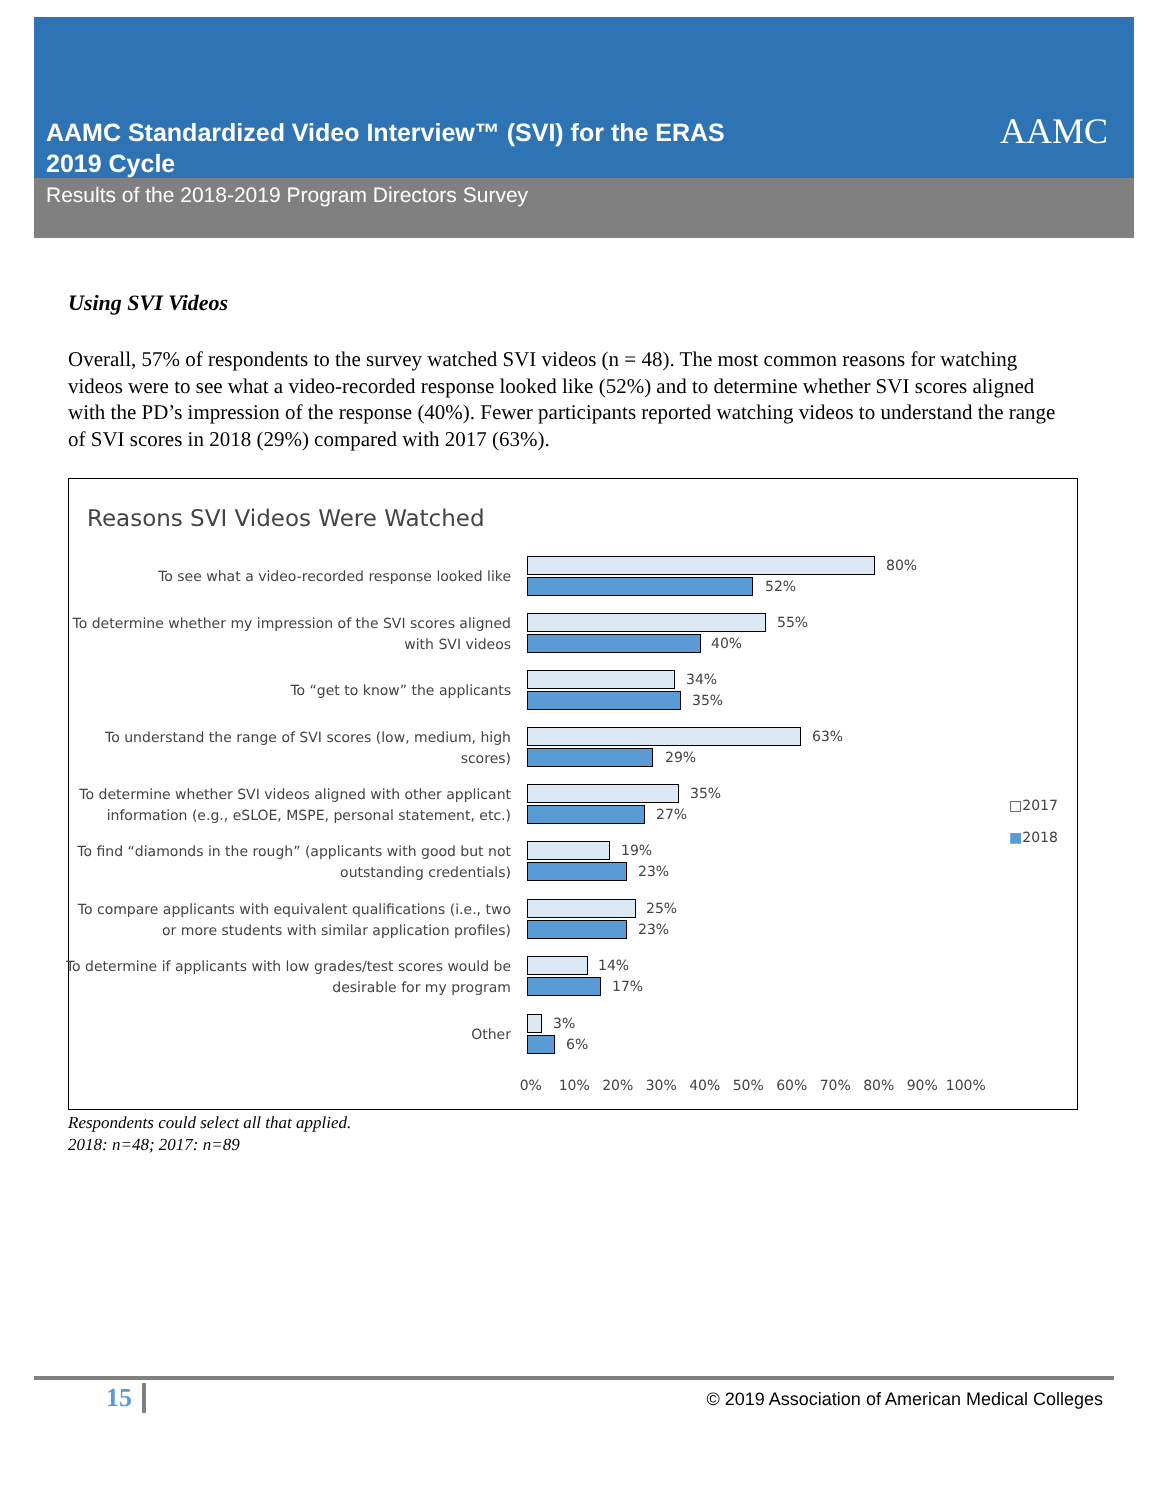AAMC Standardized Video Interview™ (SVI) for the ERAS
2019 Cycle
Results of the 2018-2019 Program Directors Survey
AAMC
Using SVI Videos
Overall, 57% of respondents to the survey watched SVI videos (n = 48). The most common reasons for watching videos were to see what a video-recorded response looked like (52%) and to determine whether SVI scores aligned with the PD’s impression of the response (40%). Fewer participants reported watching videos to understand the range of SVI scores in 2018 (29%) compared with 2017 (63%).
Reasons SVI Videos Were Watched
To see what a video-recorded response looked like
80%
52%
To determine whether my impression of the SVI scores aligned with SVI videos
55%
40%
To “get to know” the applicants
34%
35%
To understand the range of SVI scores (low, medium, high scores)
63%
29%
To determine whether SVI videos aligned with other applicant information (e.g., eSLOE, MSPE, personal statement, etc.)
35%
27%
To find “diamonds in the rough” (applicants with good but not outstanding credentials)
19%
23%
To compare applicants with equivalent qualifications (i.e., two or more students with similar application profiles)
25%
23%
To determine if applicants with low grades/test scores would be desirable for my program
14%
17%
Other
3%
6%
0% 10% 20% 30% 40% 50% 60% 70% 80% 90% 100%
□2017
■2018
Respondents could select all that applied.
2018: n=48; 2017: n=89
15
© 2019 Association of American Medical Colleges